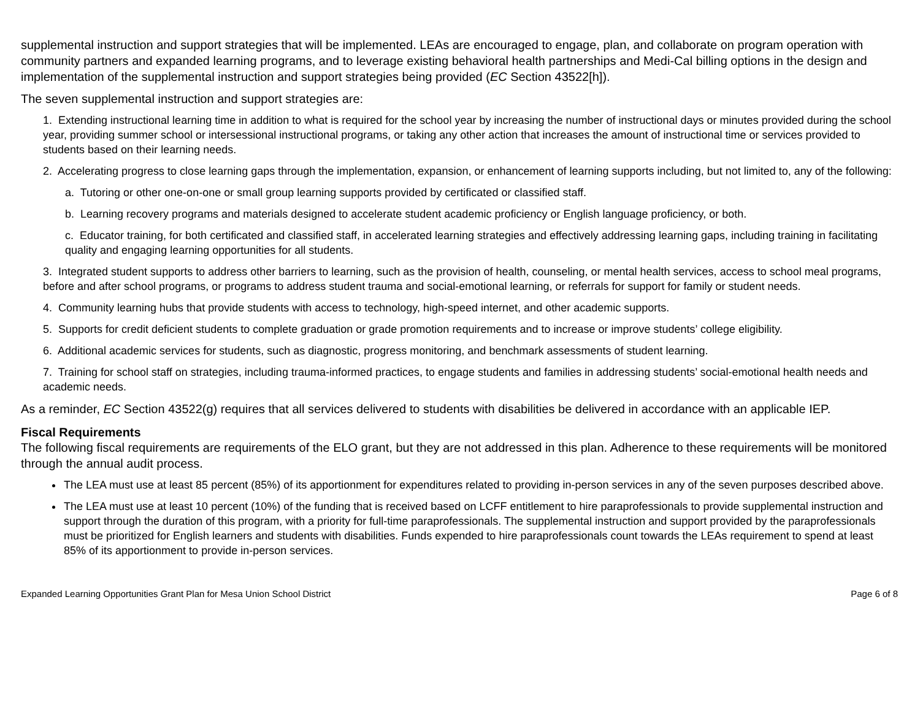supplemental instruction and support strategies that will be implemented. LEAs are encouraged to engage, plan, and collaborate on program operation with community partners and expanded learning programs, and to leverage existing behavioral health partnerships and Medi-Cal billing options in the design and implementation of the supplemental instruction and support strategies being provided (EC Section 43522[h]).
The seven supplemental instruction and support strategies are:
1. Extending instructional learning time in addition to what is required for the school year by increasing the number of instructional days or minutes provided during the school year, providing summer school or intersessional instructional programs, or taking any other action that increases the amount of instructional time or services provided to students based on their learning needs.
2. Accelerating progress to close learning gaps through the implementation, expansion, or enhancement of learning supports including, but not limited to, any of the following:
a. Tutoring or other one-on-one or small group learning supports provided by certificated or classified staff.
b. Learning recovery programs and materials designed to accelerate student academic proficiency or English language proficiency, or both.
c. Educator training, for both certificated and classified staff, in accelerated learning strategies and effectively addressing learning gaps, including training in facilitating quality and engaging learning opportunities for all students.
3. Integrated student supports to address other barriers to learning, such as the provision of health, counseling, or mental health services, access to school meal programs, before and after school programs, or programs to address student trauma and social-emotional learning, or referrals for support for family or student needs.
4. Community learning hubs that provide students with access to technology, high-speed internet, and other academic supports.
5. Supports for credit deficient students to complete graduation or grade promotion requirements and to increase or improve students’ college eligibility.
6. Additional academic services for students, such as diagnostic, progress monitoring, and benchmark assessments of student learning.
7. Training for school staff on strategies, including trauma-informed practices, to engage students and families in addressing students’ social-emotional health needs and academic needs.
As a reminder, EC Section 43522(g) requires that all services delivered to students with disabilities be delivered in accordance with an applicable IEP.
Fiscal Requirements
The following fiscal requirements are requirements of the ELO grant, but they are not addressed in this plan. Adherence to these requirements will be monitored through the annual audit process.
The LEA must use at least 85 percent (85%) of its apportionment for expenditures related to providing in-person services in any of the seven purposes described above.
The LEA must use at least 10 percent (10%) of the funding that is received based on LCFF entitlement to hire paraprofessionals to provide supplemental instruction and support through the duration of this program, with a priority for full-time paraprofessionals. The supplemental instruction and support provided by the paraprofessionals must be prioritized for English learners and students with disabilities. Funds expended to hire paraprofessionals count towards the LEAs requirement to spend at least 85% of its apportionment to provide in-person services.
Expanded Learning Opportunities Grant Plan for Mesa Union School District Page 6 of 8